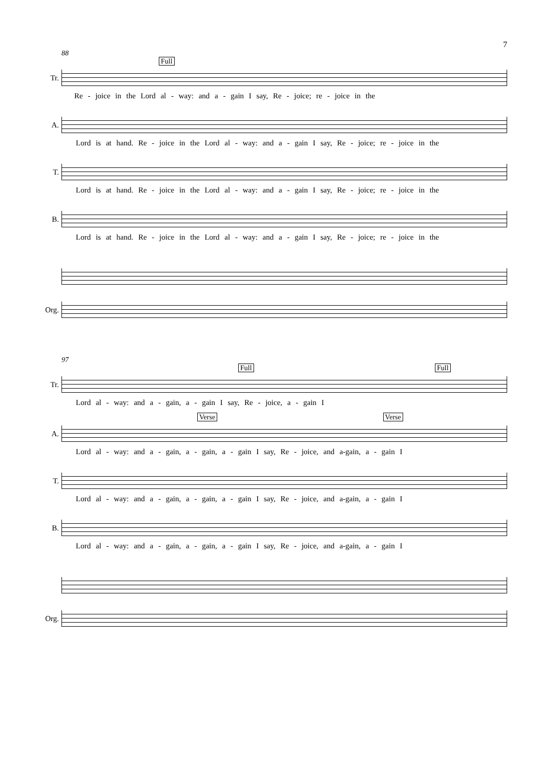7
88
Full
Tr.
Re - joice in the Lord al - way: and a - gain I say, Re - joice; re - joice in the
A.
Lord is at hand. Re - joice in the Lord al - way: and a - gain I say, Re - joice; re - joice in the
T.
Lord is at hand. Re - joice in the Lord al - way: and a - gain I say, Re - joice; re - joice in the
B.
Lord is at hand. Re - joice in the Lord al - way: and a - gain I say, Re - joice; re - joice in the
Org.
97
Full Full
Tr.
Lord al - way: and a - gain, a - gain I say, Re - joice, a - gain I
Verse Verse
A.
Lord al - way: and a - gain, a - gain, a - gain I say, Re - joice, and a-gain, a - gain I
T.
Lord al - way: and a - gain, a - gain, a - gain I say, Re - joice, and a-gain, a - gain I
B.
Lord al - way: and a - gain, a - gain, a - gain I say, Re - joice, and a-gain, a - gain I
Org.